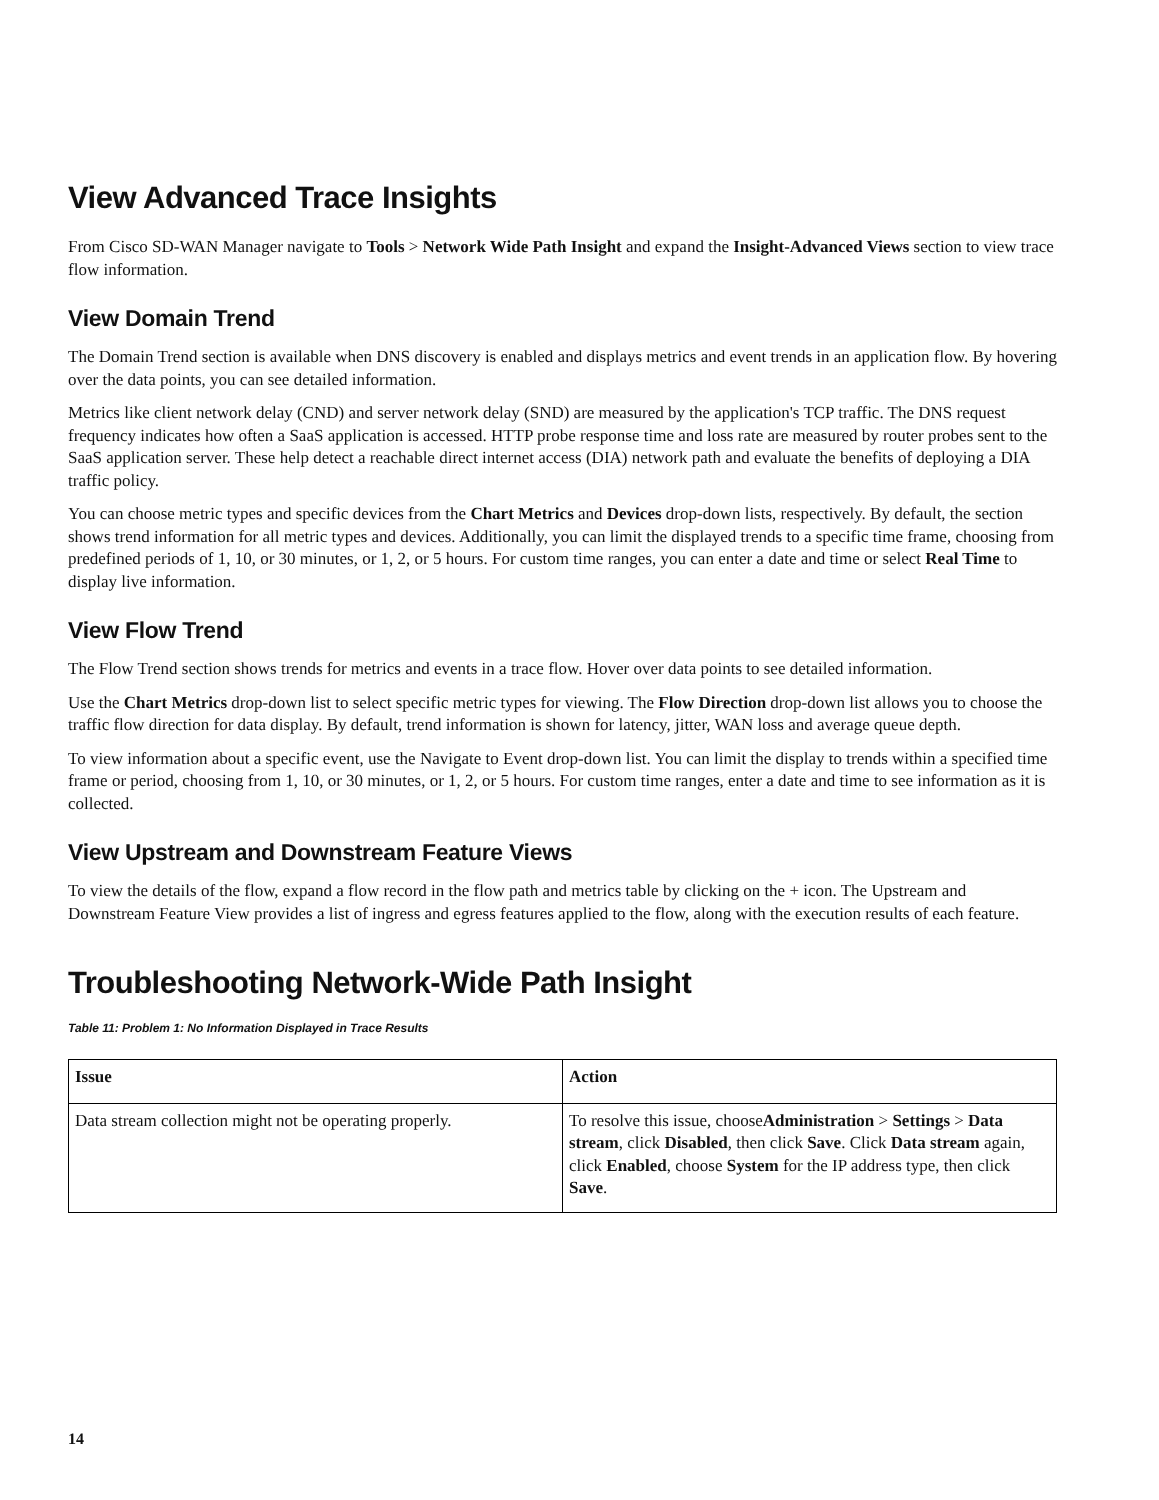View Advanced Trace Insights
From Cisco SD-WAN Manager navigate to Tools > Network Wide Path Insight and expand the Insight-Advanced Views section to view trace flow information.
View Domain Trend
The Domain Trend section is available when DNS discovery is enabled and displays metrics and event trends in an application flow. By hovering over the data points, you can see detailed information.
Metrics like client network delay (CND) and server network delay (SND) are measured by the application's TCP traffic. The DNS request frequency indicates how often a SaaS application is accessed. HTTP probe response time and loss rate are measured by router probes sent to the SaaS application server. These help detect a reachable direct internet access (DIA) network path and evaluate the benefits of deploying a DIA traffic policy.
You can choose metric types and specific devices from the Chart Metrics and Devices drop-down lists, respectively. By default, the section shows trend information for all metric types and devices. Additionally, you can limit the displayed trends to a specific time frame, choosing from predefined periods of 1, 10, or 30 minutes, or 1, 2, or 5 hours. For custom time ranges, you can enter a date and time or select Real Time to display live information.
View Flow Trend
The Flow Trend section shows trends for metrics and events in a trace flow. Hover over data points to see detailed information.
Use the Chart Metrics drop-down list to select specific metric types for viewing. The Flow Direction drop-down list allows you to choose the traffic flow direction for data display. By default, trend information is shown for latency, jitter, WAN loss and average queue depth.
To view information about a specific event, use the Navigate to Event drop-down list. You can limit the display to trends within a specified time frame or period, choosing from 1, 10, or 30 minutes, or 1, 2, or 5 hours. For custom time ranges, enter a date and time to see information as it is collected.
View Upstream and Downstream Feature Views
To view the details of the flow, expand a flow record in the flow path and metrics table by clicking on the + icon. The Upstream and Downstream Feature View provides a list of ingress and egress features applied to the flow, along with the execution results of each feature.
Troubleshooting Network-Wide Path Insight
Table 11: Problem 1: No Information Displayed in Trace Results
| Issue | Action |
| --- | --- |
| Data stream collection might not be operating properly. | To resolve this issue, choose Administration > Settings > Data stream , click Disabled , then click Save . Click Data stream again, click Enabled , choose System for the IP address type, then click Save . |
14